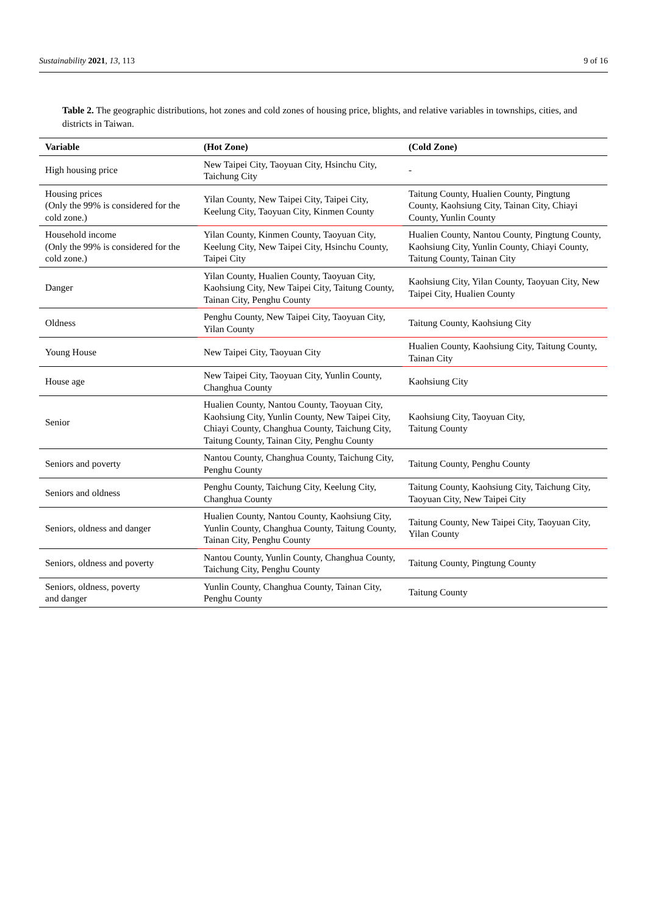Sustainability 2021, 13, 113 9 of 16
Table 2. The geographic distributions, hot zones and cold zones of housing price, blights, and relative variables in townships, cities, and districts in Taiwan.
| Variable | (Hot Zone) | (Cold Zone) |
| --- | --- | --- |
| High housing price | New Taipei City, Taoyuan City, Hsinchu City, Taichung City | - |
| Housing prices (Only the 99% is considered for the cold zone.) | Yilan County, New Taipei City, Taipei City, Keelung City, Taoyuan City, Kinmen County | Taitung County, Hualien County, Pingtung County, Kaohsiung City, Tainan City, Chiayi County, Yunlin County |
| Household income (Only the 99% is considered for the cold zone.) | Yilan County, Kinmen County, Taoyuan City, Keelung City, New Taipei City, Hsinchu County, Taipei City | Hualien County, Nantou County, Pingtung County, Kaohsiung City, Yunlin County, Chiayi County, Taitung County, Tainan City |
| Danger | Yilan County, Hualien County, Taoyuan City, Kaohsiung City, New Taipei City, Taitung County, Tainan City, Penghu County | Kaohsiung City, Yilan County, Taoyuan City, New Taipei City, Hualien County |
| Oldness | Penghu County, New Taipei City, Taoyuan City, Yilan County | Taitung County, Kaohsiung City |
| Young House | New Taipei City, Taoyuan City | Hualien County, Kaohsiung City, Taitung County, Tainan City |
| House age | New Taipei City, Taoyuan City, Yunlin County, Changhua County | Kaohsiung City |
| Senior | Hualien County, Nantou County, Taoyuan City, Kaohsiung City, Yunlin County, New Taipei City, Chiayi County, Changhua County, Taichung City, Taitung County, Tainan City, Penghu County | Kaohsiung City, Taoyuan City, Taitung County |
| Seniors and poverty | Nantou County, Changhua County, Taichung City, Penghu County | Taitung County, Penghu County |
| Seniors and oldness | Penghu County, Taichung City, Keelung City, Changhua County | Taitung County, Kaohsiung City, Taichung City, Taoyuan City, New Taipei City |
| Seniors, oldness and danger | Hualien County, Nantou County, Kaohsiung City, Yunlin County, Changhua County, Taitung County, Tainan City, Penghu County | Taitung County, New Taipei City, Taoyuan City, Yilan County |
| Seniors, oldness and poverty | Nantou County, Yunlin County, Changhua County, Taichung City, Penghu County | Taitung County, Pingtung County |
| Seniors, oldness, poverty and danger | Yunlin County, Changhua County, Tainan City, Penghu County | Taitung County |